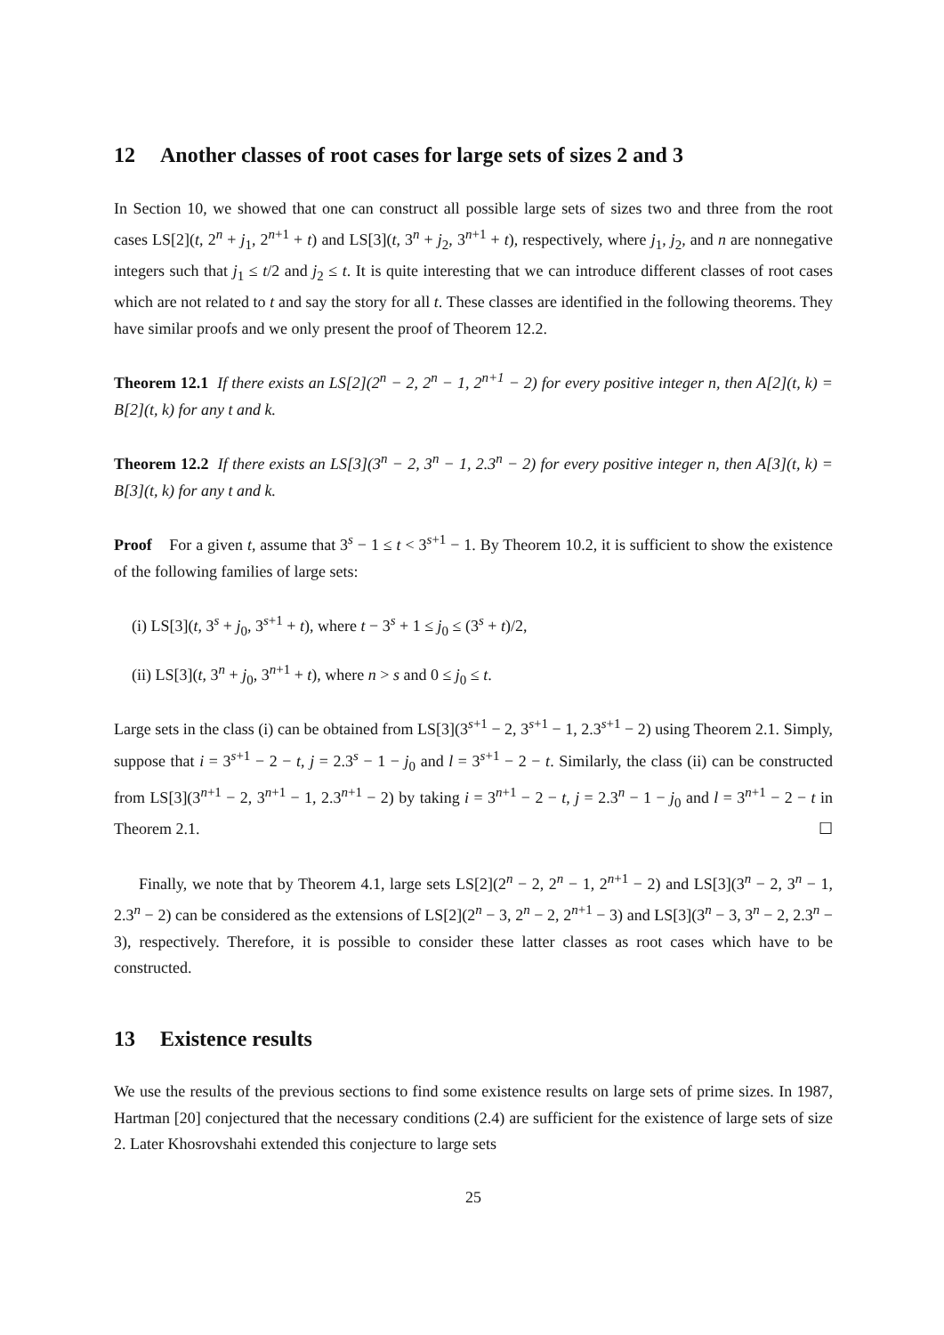12 Another classes of root cases for large sets of sizes 2 and 3
In Section 10, we showed that one can construct all possible large sets of sizes two and three from the root cases LS[2](t, 2<sup>n</sup> + j<sub>1</sub>, 2<sup>n+1</sup> + t) and LS[3](t, 3<sup>n</sup> + j<sub>2</sub>, 3<sup>n+1</sup> + t), respectively, where j<sub>1</sub>, j<sub>2</sub>, and n are nonnegative integers such that j<sub>1</sub> ≤ t/2 and j<sub>2</sub> ≤ t. It is quite interesting that we can introduce different classes of root cases which are not related to t and say the story for all t. These classes are identified in the following theorems. They have similar proofs and we only present the proof of Theorem 12.2.
Theorem 12.1 If there exists an LS[2](2<sup>n</sup> − 2, 2<sup>n</sup> − 1, 2<sup>n+1</sup> − 2) for every positive integer n, then A[2](t, k) = B[2](t, k) for any t and k.
Theorem 12.2 If there exists an LS[3](3<sup>n</sup> − 2, 3<sup>n</sup> − 1, 2.3<sup>n</sup> − 2) for every positive integer n, then A[3](t, k) = B[3](t, k) for any t and k.
Proof For a given t, assume that 3<sup>s</sup> − 1 ≤ t < 3<sup>s+1</sup> − 1. By Theorem 10.2, it is sufficient to show the existence of the following families of large sets:
(i) LS[3](t, 3<sup>s</sup> + j<sub>0</sub>, 3<sup>s+1</sup> + t), where t − 3<sup>s</sup> + 1 ≤ j<sub>0</sub> ≤ (3<sup>s</sup> + t)/2,
(ii) LS[3](t, 3<sup>n</sup> + j<sub>0</sub>, 3<sup>n+1</sup> + t), where n > s and 0 ≤ j<sub>0</sub> ≤ t.
Large sets in the class (i) can be obtained from LS[3](3<sup>s+1</sup> − 2, 3<sup>s+1</sup> − 1, 2.3<sup>s+1</sup> − 2) using Theorem 2.1. Simply, suppose that i = 3<sup>s+1</sup> − 2 − t, j = 2.3<sup>s</sup> − 1 − j<sub>0</sub> and l = 3<sup>s+1</sup> − 2 − t. Similarly, the class (ii) can be constructed from LS[3](3<sup>n+1</sup> − 2, 3<sup>n+1</sup> − 1, 2.3<sup>n+1</sup> − 2) by taking i = 3<sup>n+1</sup> − 2 − t, j = 2.3<sup>n</sup> − 1 − j<sub>0</sub> and l = 3<sup>n+1</sup> − 2 − t in Theorem 2.1. ☐
Finally, we note that by Theorem 4.1, large sets LS[2](2<sup>n</sup> − 2, 2<sup>n</sup> − 1, 2<sup>n+1</sup> − 2) and LS[3](3<sup>n</sup> − 2, 3<sup>n</sup> − 1, 2.3<sup>n</sup> − 2) can be considered as the extensions of LS[2](2<sup>n</sup> − 3, 2<sup>n</sup> − 2, 2<sup>n+1</sup> − 3) and LS[3](3<sup>n</sup> − 3, 3<sup>n</sup> − 2, 2.3<sup>n</sup> − 3), respectively. Therefore, it is possible to consider these latter classes as root cases which have to be constructed.
13 Existence results
We use the results of the previous sections to find some existence results on large sets of prime sizes. In 1987, Hartman [20] conjectured that the necessary conditions (2.4) are sufficient for the existence of large sets of size 2. Later Khosrovshahi extended this conjecture to large sets
25